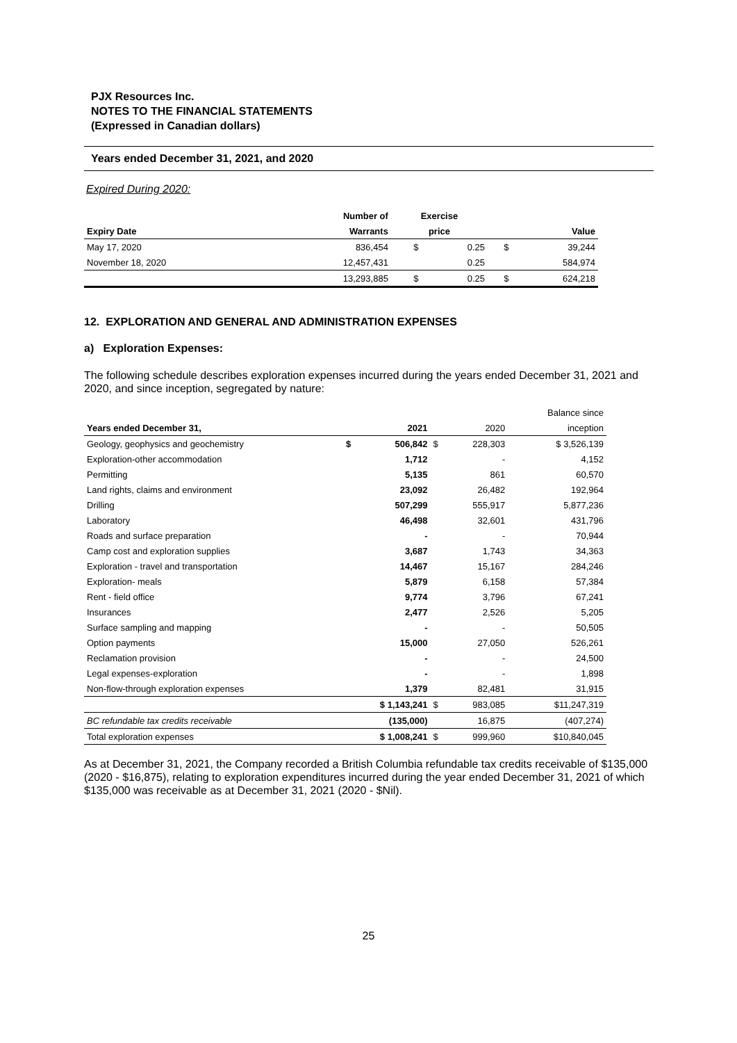PJX Resources Inc.
NOTES TO THE FINANCIAL STATEMENTS
(Expressed in Canadian dollars)
Years ended December 31, 2021, and 2020
Expired During 2020:
| | Number of | Exercise | | | |
| --- | --- | --- | --- | --- | --- |
| Expiry Date | Warrants | price | | Value | |
| May 17, 2020 | 836,454 | $ | 0.25 | $ | 39,244 |
| November 18, 2020 | 12,457,431 | | 0.25 | | 584,974 |
| | 13,293,885 | $ | 0.25 | $ | 624,218 |
12. EXPLORATION AND GENERAL AND ADMINISTRATION EXPENSES
a) Exploration Expenses:
The following schedule describes exploration expenses incurred during the years ended December 31, 2021 and 2020, and since inception, segregated by nature:
| | | | | | Balance since |
| Years ended December 31, | 2021 | | 2020 | | inception |
| Geology, geophysics and geochemistry | $ | 506,842 | $ | 228,303 | $ 3,526,139 |
| Exploration-other accommodation | | 1,712 | | - | 4,152 |
| Permitting | | 5,135 | | 861 | 60,570 |
| Land rights, claims and environment | | 23,092 | | 26,482 | 192,964 |
| Drilling | | 507,299 | | 555,917 | 5,877,236 |
| Laboratory | | 46,498 | | 32,601 | 431,796 |
| Roads and surface preparation | | - | | - | 70,944 |
| Camp cost and exploration supplies | | 3,687 | | 1,743 | 34,363 |
| Exploration - travel and transportation | | 14,467 | | 15,167 | 284,246 |
| Exploration- meals | | 5,879 | | 6,158 | 57,384 |
| Rent - field office | | 9,774 | | 3,796 | 67,241 |
| Insurances | | 2,477 | | 2,526 | 5,205 |
| Surface sampling and mapping | | - | | - | 50,505 |
| Option payments | | 15,000 | | 27,050 | 526,261 |
| Reclamation provision | | - | | - | 24,500 |
| Legal expenses-exploration | | - | | - | 1,898 |
| Non-flow-through exploration expenses | | 1,379 | | 82,481 | 31,915 |
| | $ 1,143,241 | | $ | 983,085 | $11,247,319 |
| BC refundable tax credits receivable | | (135,000) | | 16,875 | (407,274) |
| Total exploration expenses | $ 1,008,241 | | $ | 999,960 | $10,840,045 |
As at December 31, 2021, the Company recorded a British Columbia refundable tax credits receivable of $135,000 (2020 - $16,875), relating to exploration expenditures incurred during the year ended December 31, 2021 of which $135,000 was receivable as at December 31, 2021 (2020 - $Nil).
25